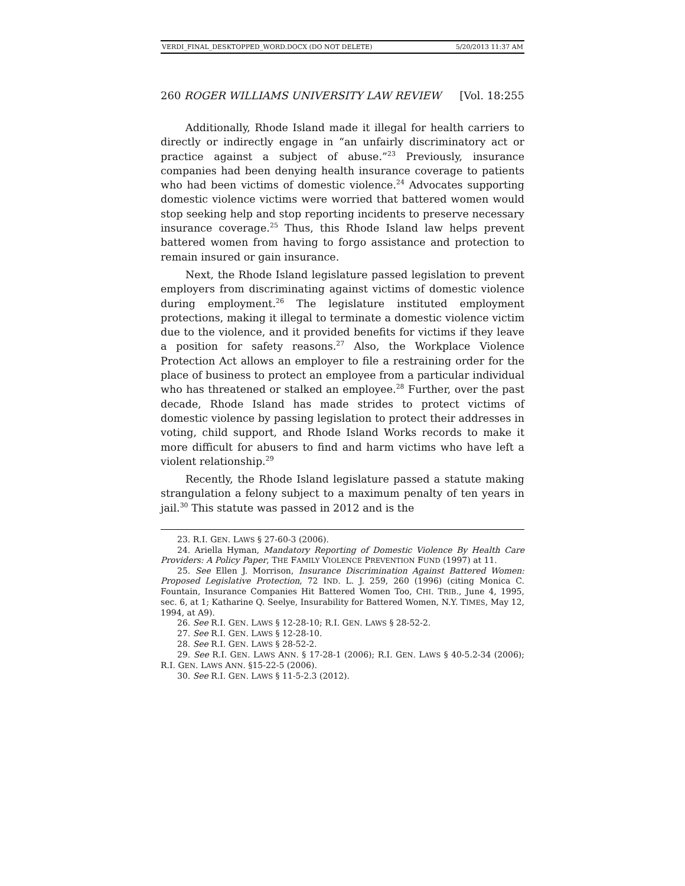VERDI_FINAL_DESKTOPPED_WORD.DOCX (DO NOT DELETE) 5/20/2013 11:37 AM
260 ROGER WILLIAMS UNIVERSITY LAW REVIEW [Vol. 18:255
Additionally, Rhode Island made it illegal for health carriers to directly or indirectly engage in “an unfairly discriminatory act or practice against a subject of abuse.”<sup>23</sup> Previously, insurance companies had been denying health insurance coverage to patients who had been victims of domestic violence.<sup>24</sup> Advocates supporting domestic violence victims were worried that battered women would stop seeking help and stop reporting incidents to preserve necessary insurance coverage.<sup>25</sup> Thus, this Rhode Island law helps prevent battered women from having to forgo assistance and protection to remain insured or gain insurance.
Next, the Rhode Island legislature passed legislation to prevent employers from discriminating against victims of domestic violence during employment.<sup>26</sup> The legislature instituted employment protections, making it illegal to terminate a domestic violence victim due to the violence, and it provided benefits for victims if they leave a position for safety reasons.<sup>27</sup> Also, the Workplace Violence Protection Act allows an employer to file a restraining order for the place of business to protect an employee from a particular individual who has threatened or stalked an employee.<sup>28</sup> Further, over the past decade, Rhode Island has made strides to protect victims of domestic violence by passing legislation to protect their addresses in voting, child support, and Rhode Island Works records to make it more difficult for abusers to find and harm victims who have left a violent relationship.<sup>29</sup>
Recently, the Rhode Island legislature passed a statute making strangulation a felony subject to a maximum penalty of ten years in jail.<sup>30</sup> This statute was passed in 2012 and is the
23. R.I. GEN. LAWS § 27-60-3 (2006).
24. Ariella Hyman, Mandatory Reporting of Domestic Violence By Health Care Providers: A Policy Paper, THE FAMILY VIOLENCE PREVENTION FUND (1997) at 11.
25. See Ellen J. Morrison, Insurance Discrimination Against Battered Women: Proposed Legislative Protection, 72 IND. L. J. 259, 260 (1996) (citing Monica C. Fountain, Insurance Companies Hit Battered Women Too, CHI. TRIB., June 4, 1995, sec. 6, at 1; Katharine Q. Seelye, Insurability for Battered Women, N.Y. TIMES, May 12, 1994, at A9).
26. See R.I. GEN. LAWS § 12-28-10; R.I. GEN. LAWS § 28-52-2.
27. See R.I. GEN. LAWS § 12-28-10.
28. See R.I. GEN. LAWS § 28-52-2.
29. See R.I. GEN. LAWS ANN. § 17-28-1 (2006); R.I. GEN. LAWS § 40-5.2-34 (2006); R.I. GEN. LAWS ANN. §15-22-5 (2006).
30. See R.I. GEN. LAWS § 11-5-2.3 (2012).